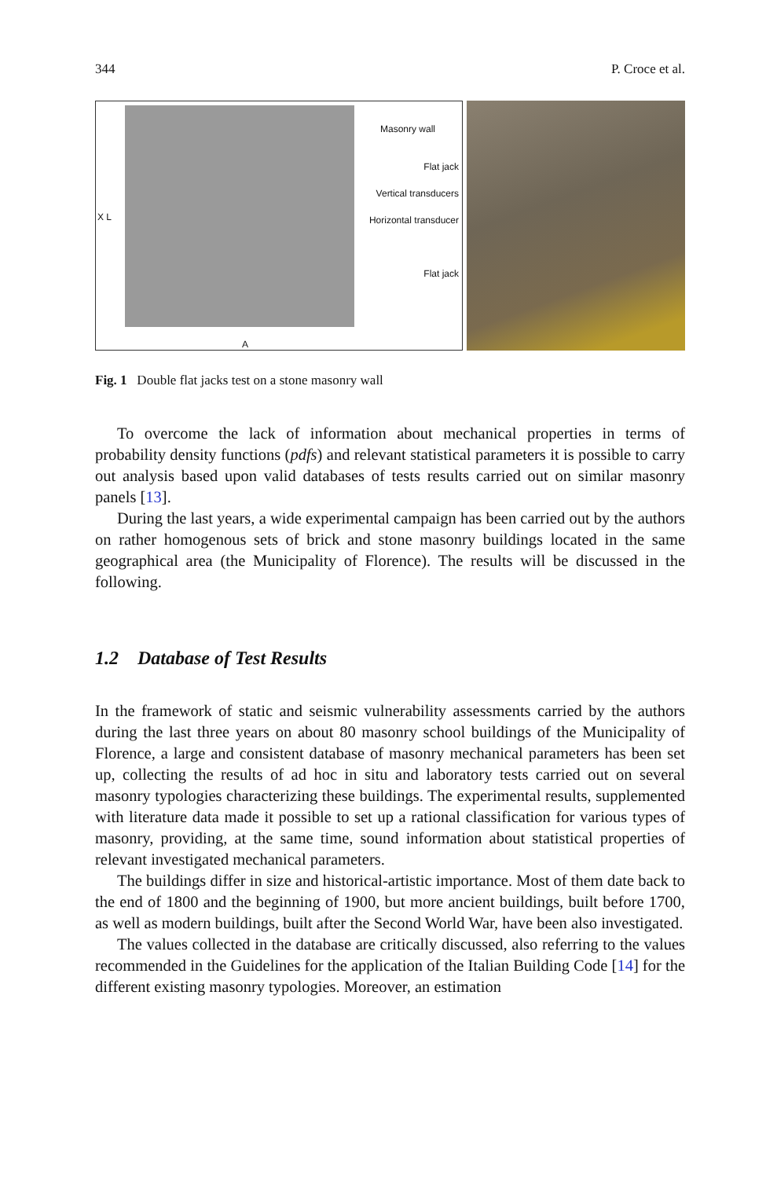344 P. Croce et al.
Masonry wall
Flat jack
Vertical transducers
Horizontal transducer
Flat jack
X L
A
Fig. 1 Double flat jacks test on a stone masonry wall
To overcome the lack of information about mechanical properties in terms of probability density functions (pdfs) and relevant statistical parameters it is possible to carry out analysis based upon valid databases of tests results carried out on similar masonry panels [13].
During the last years, a wide experimental campaign has been carried out by the authors on rather homogenous sets of brick and stone masonry buildings located in the same geographical area (the Municipality of Florence). The results will be discussed in the following.
1.2 Database of Test Results
In the framework of static and seismic vulnerability assessments carried by the authors during the last three years on about 80 masonry school buildings of the Municipality of Florence, a large and consistent database of masonry mechanical parameters has been set up, collecting the results of ad hoc in situ and laboratory tests carried out on several masonry typologies characterizing these buildings. The experimental results, supplemented with literature data made it possible to set up a rational classification for various types of masonry, providing, at the same time, sound information about statistical properties of relevant investigated mechanical parameters.
The buildings differ in size and historical-artistic importance. Most of them date back to the end of 1800 and the beginning of 1900, but more ancient buildings, built before 1700, as well as modern buildings, built after the Second World War, have been also investigated.
The values collected in the database are critically discussed, also referring to the values recommended in the Guidelines for the application of the Italian Building Code [14] for the different existing masonry typologies. Moreover, an estimation